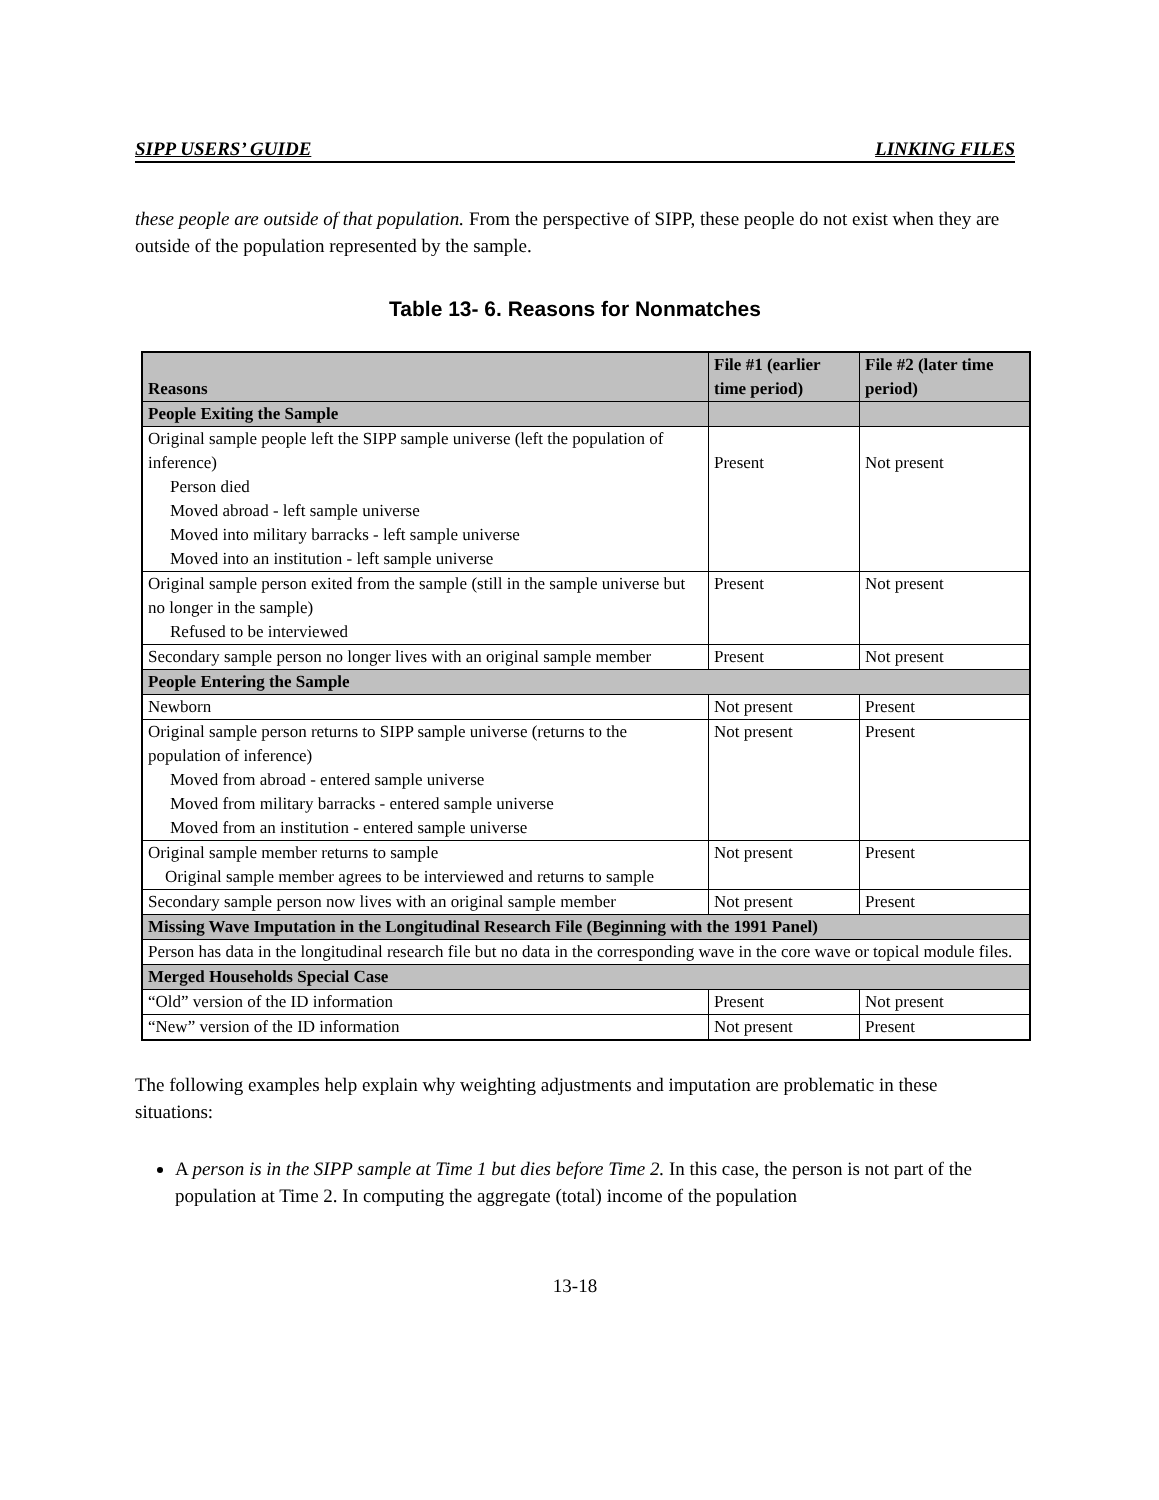SIPP USERS’ GUIDE LINKING FILES
these people are outside of that population. From the perspective of SIPP, these people do not exist when they are outside of the population represented by the sample.
Table 13- 6. Reasons for Nonmatches
| Reasons | File #1 (earlier time period) | File #2 (later time period) |
| --- | --- | --- |
| People Exiting the Sample | | |
| Original sample people left the SIPP sample universe (left the population of inference) Person died Moved abroad - left sample universe Moved into military barracks - left sample universe Moved into an institution - left sample universe | Present | Not present |
| Original sample person exited from the sample (still in the sample universe but no longer in the sample) Refused to be interviewed | Present | Not present |
| Secondary sample person no longer lives with an original sample member | Present | Not present |
| People Entering the Sample | | |
| Newborn | Not present | Present |
| Original sample person returns to SIPP sample universe (returns to the population of inference) Moved from abroad - entered sample universe Moved from military barracks - entered sample universe Moved from an institution - entered sample universe | Not present | Present |
| Original sample member returns to sample Original sample member agrees to be interviewed and returns to sample | Not present | Present |
| Secondary sample person now lives with an original sample member | Not present | Present |
| Missing Wave Imputation in the Longitudinal Research File (Beginning with the 1991 Panel) | | |
| Person has data in the longitudinal research file but no data in the corresponding wave in the core wave or topical module files. | | |
| Merged Households Special Case | | |
| “Old” version of the ID information | Present | Not present |
| “New” version of the ID information | Not present | Present |
The following examples help explain why weighting adjustments and imputation are problematic in these situations:
A person is in the SIPP sample at Time 1 but dies before Time 2. In this case, the person is not part of the population at Time 2. In computing the aggregate (total) income of the population
13-18